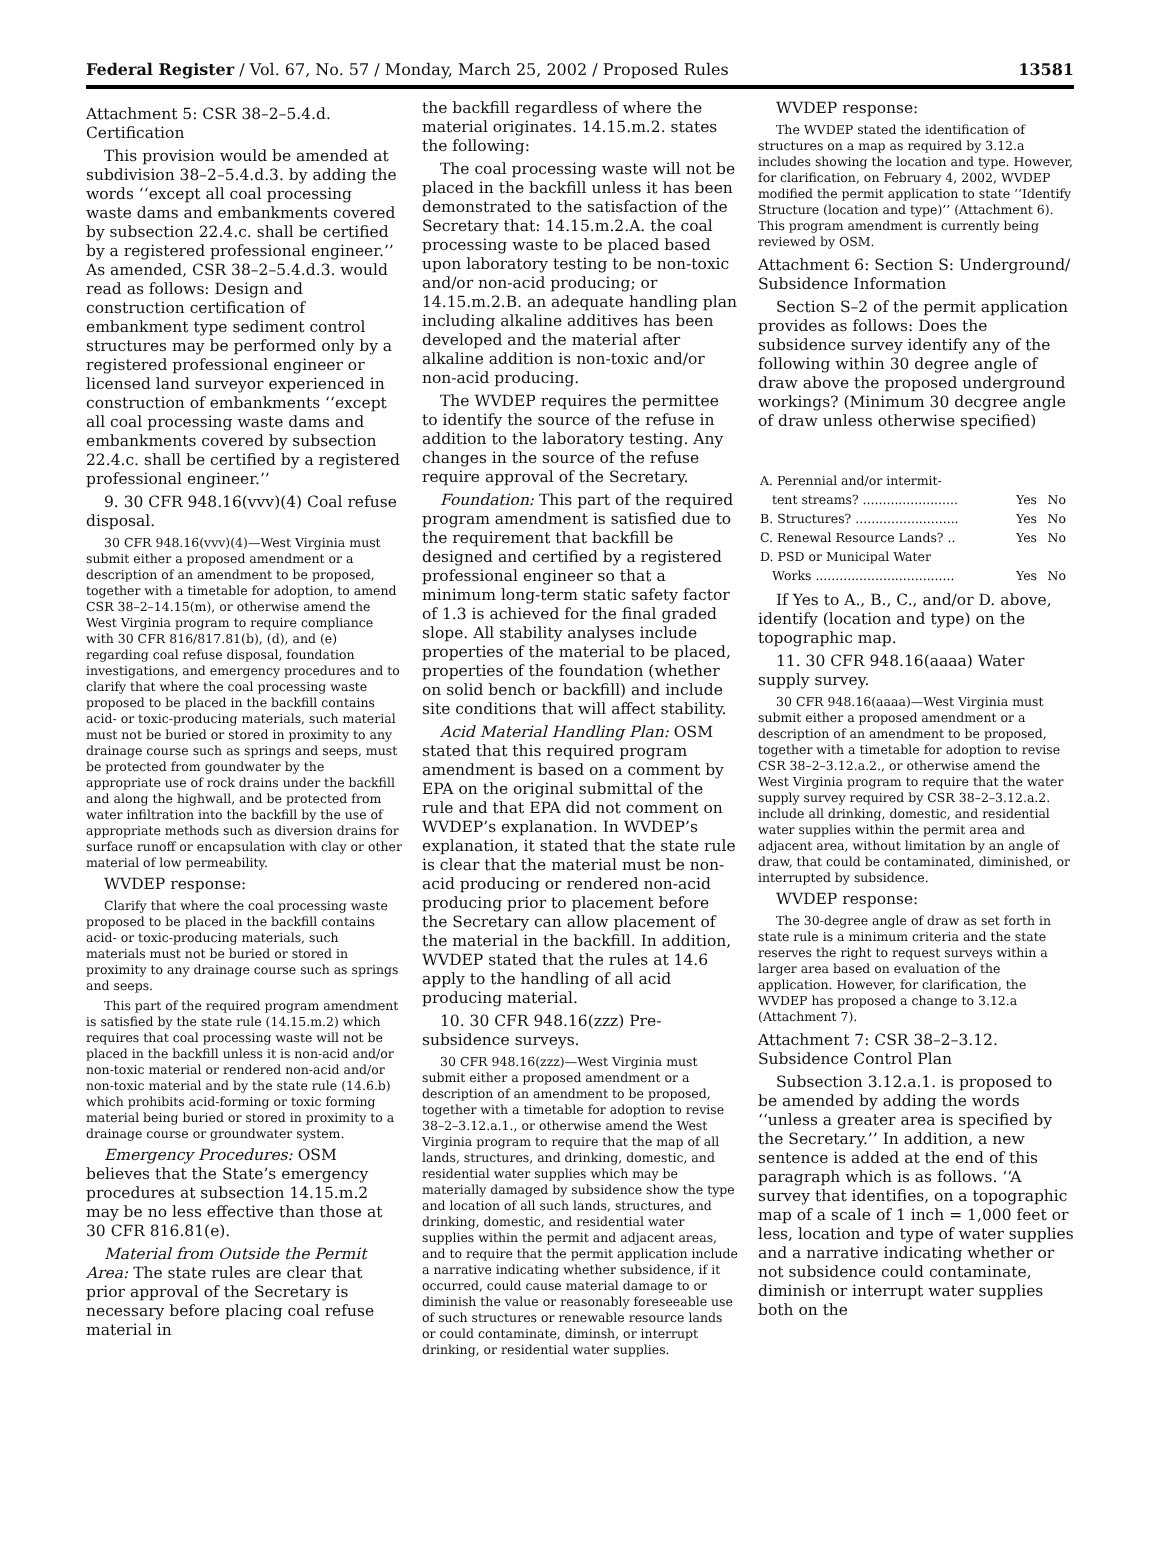Federal Register / Vol. 67, No. 57 / Monday, March 25, 2002 / Proposed Rules 13581
Attachment 5: CSR 38–2–5.4.d. Certification
This provision would be amended at subdivision 38–2–5.4.d.3. by adding the words ‘‘except all coal processing waste dams and embankments covered by subsection 22.4.c. shall be certified by a registered professional engineer.’’ As amended, CSR 38–2–5.4.d.3. would read as follows: Design and construction certification of embankment type sediment control structures may be performed only by a registered professional engineer or licensed land surveyor experienced in construction of embankments ‘‘except all coal processing waste dams and embankments covered by subsection 22.4.c. shall be certified by a registered professional engineer.’’
9. 30 CFR 948.16(vvv)(4) Coal refuse disposal.
30 CFR 948.16(vvv)(4)—West Virginia must submit either a proposed amendment or a description of an amendment to be proposed, together with a timetable for adoption, to amend CSR 38–2–14.15(m), or otherwise amend the West Virginia program to require compliance with 30 CFR 816/817.81(b), (d), and (e) regarding coal refuse disposal, foundation investigations, and emergency procedures and to clarify that where the coal processing waste proposed to be placed in the backfill contains acid- or toxic-producing materials, such material must not be buried or stored in proximity to any drainage course such as springs and seeps, must be protected from goundwater by the appropriate use of rock drains under the backfill and along the highwall, and be protected from water infiltration into the backfill by the use of appropriate methods such as diversion drains for surface runoff or encapsulation with clay or other material of low permeability.
WVDEP response:
Clarify that where the coal processing waste proposed to be placed in the backfill contains acid- or toxic-producing materials, such materials must not be buried or stored in proximity to any drainage course such as springs and seeps.
This part of the required program amendment is satisfied by the state rule (14.15.m.2) which requires that coal processing waste will not be placed in the backfill unless it is non-acid and/or non-toxic material or rendered non-acid and/or non-toxic material and by the state rule (14.6.b) which prohibits acid-forming or toxic forming material being buried or stored in proximity to a drainage course or groundwater system.
Emergency Procedures: OSM believes that the State’s emergency procedures at subsection 14.15.m.2 may be no less effective than those at 30 CFR 816.81(e).
Material from Outside the Permit Area: The state rules are clear that prior approval of the Secretary is necessary before placing coal refuse material in
the backfill regardless of where the material originates. 14.15.m.2. states the following:
The coal processing waste will not be placed in the backfill unless it has been demonstrated to the satisfaction of the Secretary that: 14.15.m.2.A. the coal processing waste to be placed based upon laboratory testing to be non-toxic and/or non-acid producing; or 14.15.m.2.B. an adequate handling plan including alkaline additives has been developed and the material after alkaline addition is non-toxic and/or non-acid producing.
The WVDEP requires the permittee to identify the source of the refuse in addition to the laboratory testing. Any changes in the source of the refuse require approval of the Secretary.
Foundation: This part of the required program amendment is satisfied due to the requirement that backfill be designed and certified by a registered professional engineer so that a minimum long-term static safety factor of 1.3 is achieved for the final graded slope. All stability analyses include properties of the material to be placed, properties of the foundation (whether on solid bench or backfill) and include site conditions that will affect stability.
Acid Material Handling Plan: OSM stated that this required program amendment is based on a comment by EPA on the original submittal of the rule and that EPA did not comment on WVDEP’s explanation. In WVDEP’s explanation, it stated that the state rule is clear that the material must be non-acid producing or rendered non-acid producing prior to placement before the Secretary can allow placement of the material in the backfill. In addition, WVDEP stated that the rules at 14.6 apply to the handling of all acid producing material.
10. 30 CFR 948.16(zzz) Pre-subsidence surveys.
30 CFR 948.16(zzz)—West Virginia must submit either a proposed amendment or a description of an amendment to be proposed, together with a timetable for adoption to revise 38–2–3.12.a.1., or otherwise amend the West Virginia program to require that the map of all lands, structures, and drinking, domestic, and residential water supplies which may be materially damaged by subsidence show the type and location of all such lands, structures, and drinking, domestic, and residential water supplies within the permit and adjacent areas, and to require that the permit application include a narrative indicating whether subsidence, if it occurred, could cause material damage to or diminish the value or reasonably foreseeable use of such structures or renewable resource lands or could contaminate, diminsh, or interrupt drinking, or residential water supplies.
WVDEP response:
The WVDEP stated the identification of structures on a map as required by 3.12.a includes showing the location and type. However, for clarification, on February 4, 2002, WVDEP modified the permit application to state ‘‘Identify Structure (location and type)’’ (Attachment 6). This program amendment is currently being reviewed by OSM.
Attachment 6: Section S: Underground/ Subsidence Information
Section S–2 of the permit application provides as follows: Does the subsidence survey identify any of the following within 30 degree angle of draw above the proposed underground workings? (Minimum 30 decgree angle of draw unless otherwise specified)
| A. Perennial and/or intermit- | | |
| tent streams? ........................ | Yes | No |
| B. Structures? .......................... | Yes | No |
| C. Renewal Resource Lands? .. | Yes | No |
| D. PSD or Municipal Water | | |
| Works ................................... | Yes | No |
If Yes to A., B., C., and/or D. above, identify (location and type) on the topographic map.
11. 30 CFR 948.16(aaaa) Water supply survey.
30 CFR 948.16(aaaa)—West Virginia must submit either a proposed amendment or a description of an amendment to be proposed, together with a timetable for adoption to revise CSR 38–2–3.12.a.2., or otherwise amend the West Virginia program to require that the water supply survey required by CSR 38–2–3.12.a.2. include all drinking, domestic, and residential water supplies within the permit area and adjacent area, without limitation by an angle of draw, that could be contaminated, diminished, or interrupted by subsidence.
WVDEP response:
The 30-degree angle of draw as set forth in state rule is a minimum criteria and the state reserves the right to request surveys within a larger area based on evaluation of the application. However, for clarification, the WVDEP has proposed a change to 3.12.a (Attachment 7).
Attachment 7: CSR 38–2–3.12. Subsidence Control Plan
Subsection 3.12.a.1. is proposed to be amended by adding the words ‘‘unless a greater area is specified by the Secretary.’’ In addition, a new sentence is added at the end of this paragraph which is as follows. ‘‘A survey that identifies, on a topographic map of a scale of 1 inch = 1,000 feet or less, location and type of water supplies and a narrative indicating whether or not subsidence could contaminate, diminish or interrupt water supplies both on the